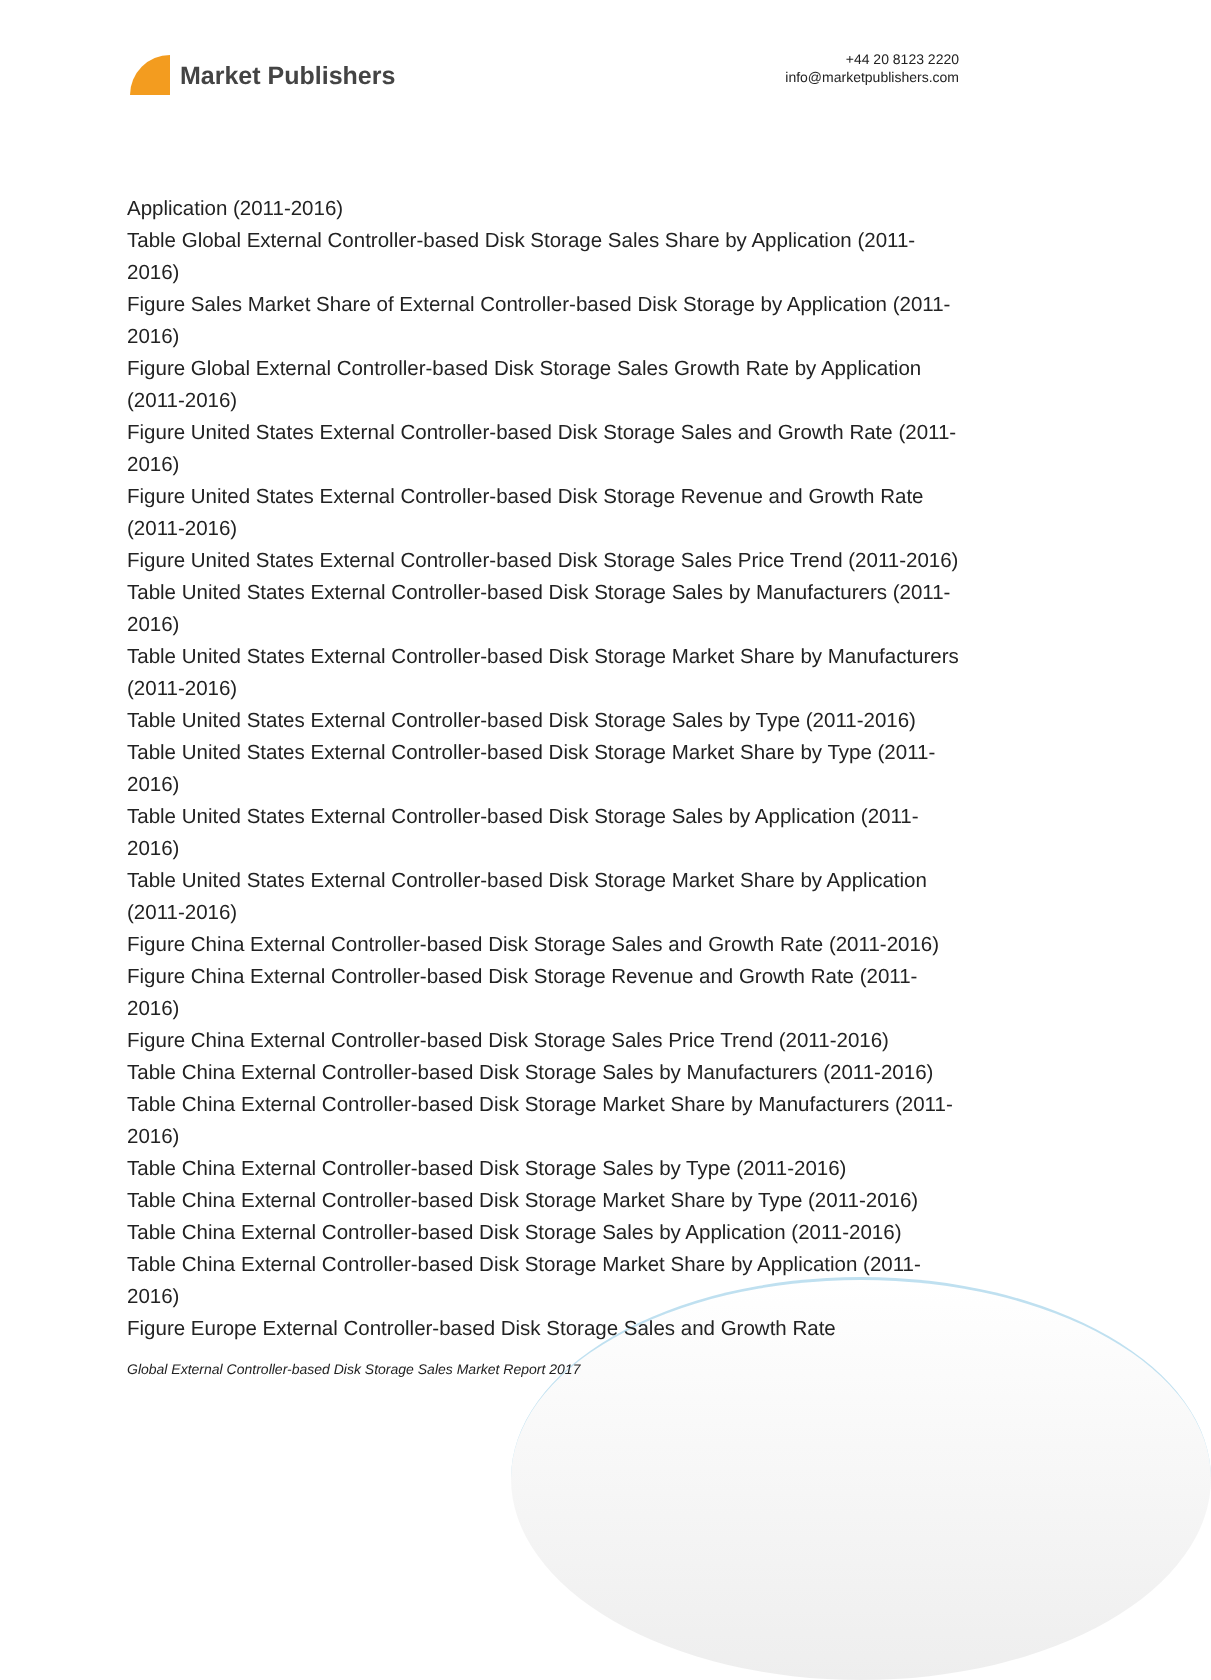Market Publishers
+44 20 8123 2220
info@marketpublishers.com
Application (2011-2016)
Table Global External Controller-based Disk Storage Sales Share by Application (2011-2016)
Figure Sales Market Share of External Controller-based Disk Storage by Application (2011-2016)
Figure Global External Controller-based Disk Storage Sales Growth Rate by Application (2011-2016)
Figure United States External Controller-based Disk Storage Sales and Growth Rate (2011-2016)
Figure United States External Controller-based Disk Storage Revenue and Growth Rate (2011-2016)
Figure United States External Controller-based Disk Storage Sales Price Trend (2011-2016)
Table United States External Controller-based Disk Storage Sales by Manufacturers (2011-2016)
Table United States External Controller-based Disk Storage Market Share by Manufacturers (2011-2016)
Table United States External Controller-based Disk Storage Sales by Type (2011-2016)
Table United States External Controller-based Disk Storage Market Share by Type (2011-2016)
Table United States External Controller-based Disk Storage Sales by Application (2011-2016)
Table United States External Controller-based Disk Storage Market Share by Application (2011-2016)
Figure China External Controller-based Disk Storage Sales and Growth Rate (2011-2016)
Figure China External Controller-based Disk Storage Revenue and Growth Rate (2011-2016)
Figure China External Controller-based Disk Storage Sales Price Trend (2011-2016)
Table China External Controller-based Disk Storage Sales by Manufacturers (2011-2016)
Table China External Controller-based Disk Storage Market Share by Manufacturers (2011-2016)
Table China External Controller-based Disk Storage Sales by Type (2011-2016)
Table China External Controller-based Disk Storage Market Share by Type (2011-2016)
Table China External Controller-based Disk Storage Sales by Application (2011-2016)
Table China External Controller-based Disk Storage Market Share by Application (2011-2016)
Figure Europe External Controller-based Disk Storage Sales and Growth Rate
Global External Controller-based Disk Storage Sales Market Report 2017